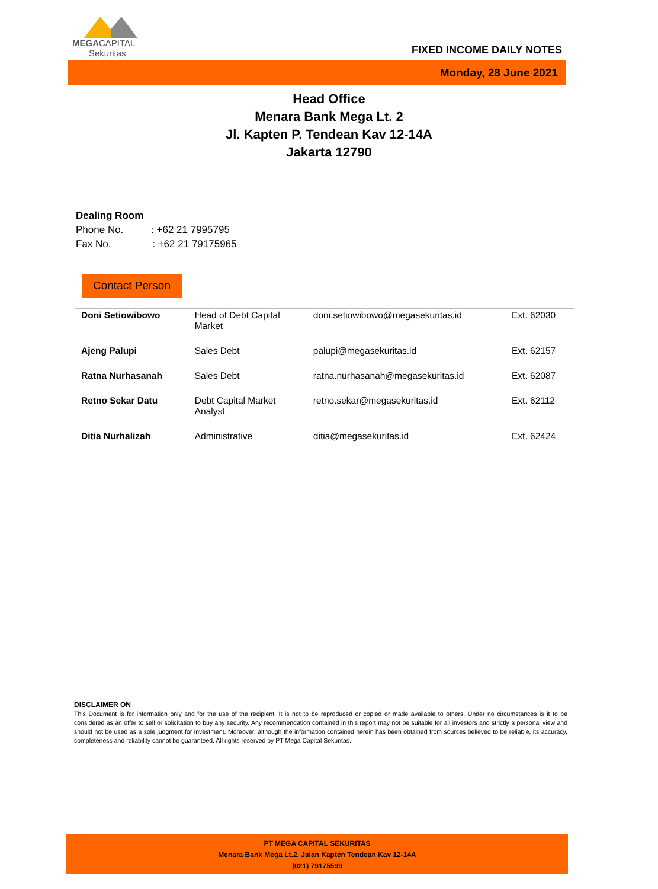MEGACAPITAL
Sekuritas
FIXED INCOME DAILY NOTES
Monday, 28 June 2021
Head Office
Menara Bank Mega Lt. 2
Jl. Kapten P. Tendean Kav 12-14A
Jakarta 12790
Dealing Room
Phone No. : +62 21 7995795
Fax No. : +62 21 79175965
Contact Person
| Doni Setiowibowo | Head of Debt Capital Market | doni.setiowibowo@megasekuritas.id | Ext. 62030 |
| Ajeng Palupi | Sales Debt | palupi@megasekuritas.id | Ext. 62157 |
| Ratna Nurhasanah | Sales Debt | ratna.nurhasanah@megasekuritas.id | Ext. 62087 |
| Retno Sekar Datu | Debt Capital Market Analyst | retno.sekar@megasekuritas.id | Ext. 62112 |
| Ditia Nurhalizah | Administrative | ditia@megasekuritas.id | Ext. 62424 |
DISCLAIMER ON
This Document is for information only and for the use of the recipient. It is not to be reproduced or copied or made available to others. Under no circumstances is it to be considered as an offer to sell or solicitation to buy any security. Any recommendation contained in this report may not be suitable for all investors and strictly a personal view and should not be used as a sole judgment for investment. Moreover, although the information contained herein has been obtained from sources believed to be reliable, its accuracy, completeness and reliability cannot be guaranteed. All rights reserved by PT Mega Capital Sekuritas.
PT MEGA CAPITAL SEKURITAS
Menara Bank Mega Lt.2, Jalan Kapten Tendean Kav 12-14A
(021) 79175599